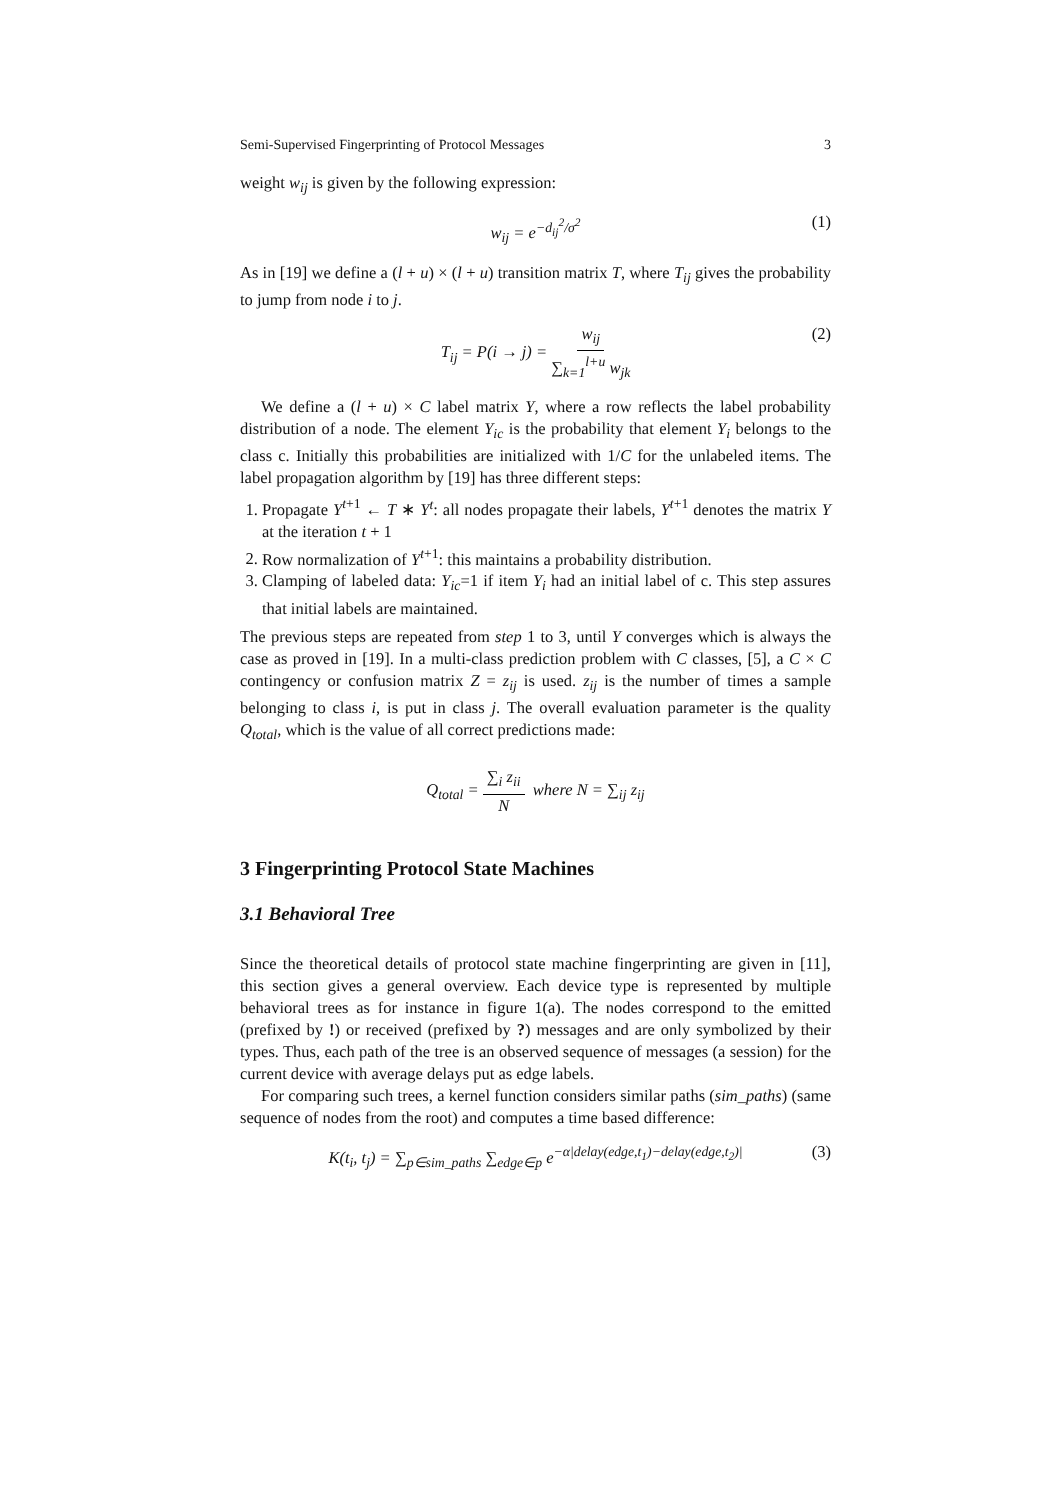Semi-Supervised Fingerprinting of Protocol Messages 3
weight w<sub>ij</sub> is given by the following expression:
w<sub>ij</sub> = e<sup>−d<sub>ij</sub><sup>2</sup>/σ<sup>2</sup></sup> (1)
As in [19] we define a (l + u) × (l + u) transition matrix T, where T<sub>ij</sub> gives the probability to jump from node i to j.
T<sub>ij</sub> = P(i → j) = w<sub>ij</sub> ∑<sub>k=1</sub><sup>l+u</sup> w<sub>jk</sub> (2)
We define a (l + u) × C label matrix Y, where a row reflects the label probability distribution of a node. The element Y<sub>ic</sub> is the probability that element Y<sub>i</sub> belongs to the class c. Initially this probabilities are initialized with 1/C for the unlabeled items. The label propagation algorithm by [19] has three different steps:
1. Propagate Y<sup>t+1</sup> ← T ∗ Y<sup>t</sup>: all nodes propagate their labels, Y<sup>t+1</sup> denotes the matrix Y at the iteration t + 1
2. Row normalization of Y<sup>t+1</sup>: this maintains a probability distribution.
3. Clamping of labeled data: Y<sub>ic</sub>=1 if item Y<sub>i</sub> had an initial label of c. This step assures that initial labels are maintained.
The previous steps are repeated from step 1 to 3, until Y converges which is always the case as proved in [19]. In a multi-class prediction problem with C classes, [5], a C × C contingency or confusion matrix Z = z<sub>ij</sub> is used. z<sub>ij</sub> is the number of times a sample belonging to class i, is put in class j. The overall evaluation parameter is the quality Q<sub>total</sub>, which is the value of all correct predictions made:
Q<sub>total</sub> = ∑<sub>i</sub> z<sub>ii</sub> N where N = ∑<sub>ij</sub> z<sub>ij</sub>
3 Fingerprinting Protocol State Machines
3.1 Behavioral Tree
Since the theoretical details of protocol state machine fingerprinting are given in [11], this section gives a general overview. Each device type is represented by multiple behavioral trees as for instance in figure 1(a). The nodes correspond to the emitted (prefixed by !) or received (prefixed by ?) messages and are only symbolized by their types. Thus, each path of the tree is an observed sequence of messages (a session) for the current device with average delays put as edge labels.
For comparing such trees, a kernel function considers similar paths (sim_paths) (same sequence of nodes from the root) and computes a time based difference:
K(t<sub>i</sub>, t<sub>j</sub>) = ∑<sub>p∈sim_paths</sub> ∑<sub>edge∈p</sub> e<sup>−α|delay(edge,t<sub>1</sub>)−delay(edge,t<sub>2</sub>)|</sup> (3)